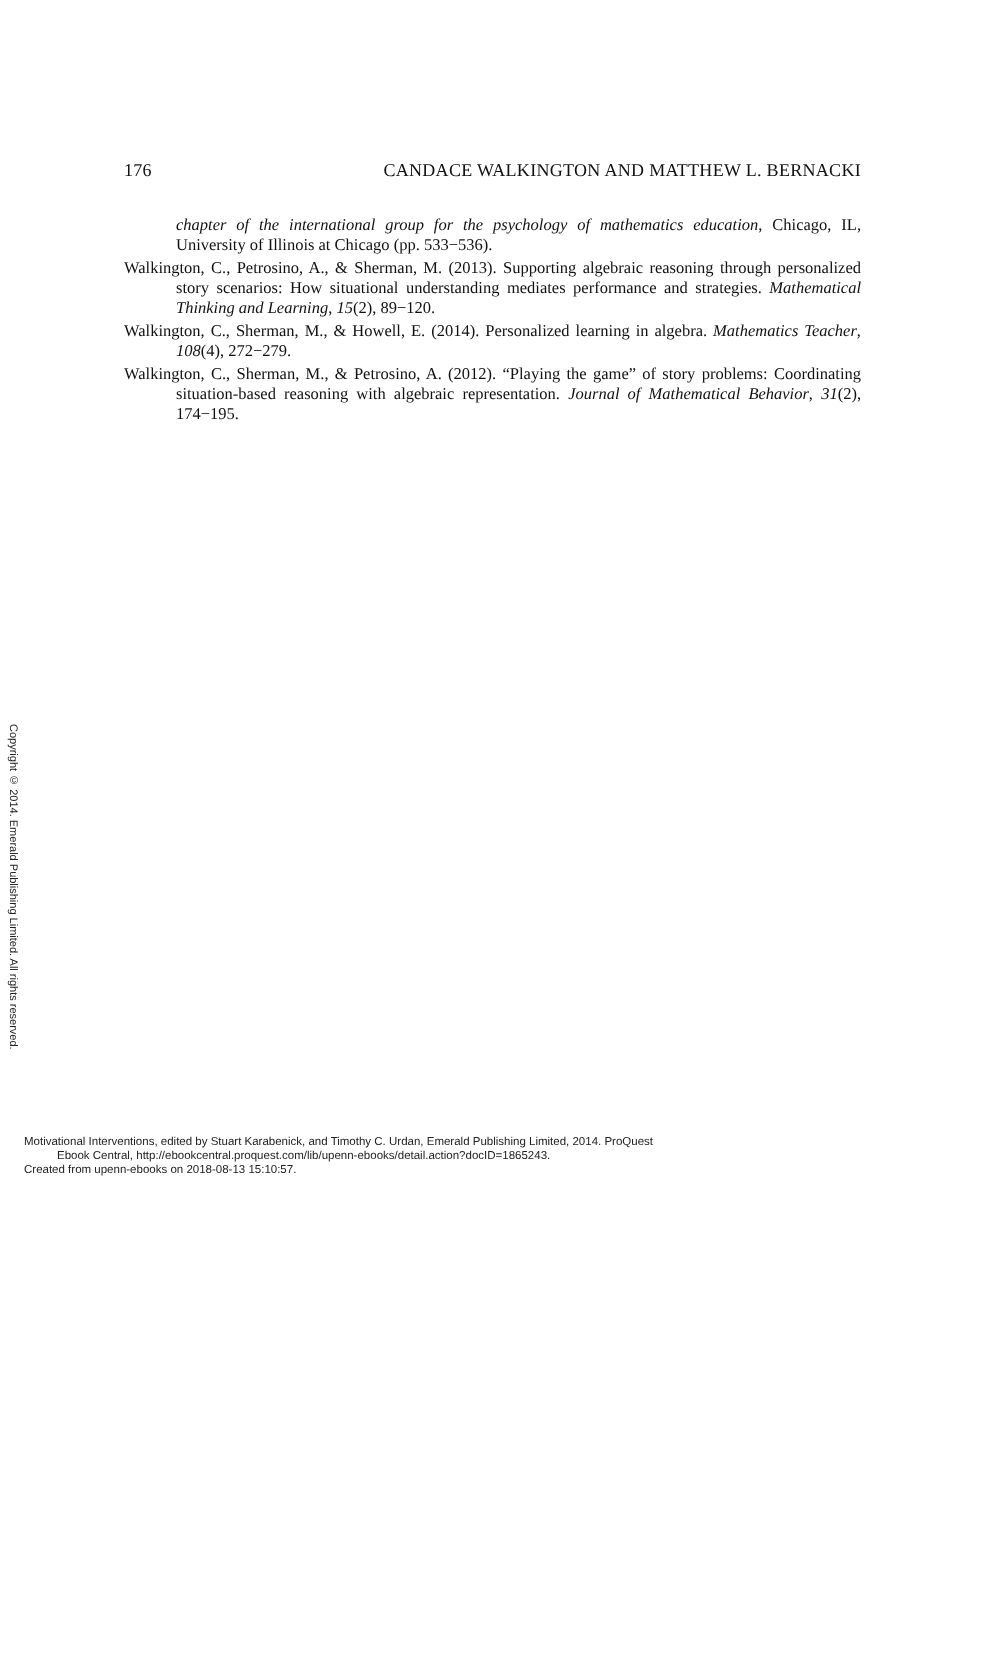176 CANDACE WALKINGTON AND MATTHEW L. BERNACKI
chapter of the international group for the psychology of mathematics education, Chicago, IL, University of Illinois at Chicago (pp. 533−536).
Walkington, C., Petrosino, A., & Sherman, M. (2013). Supporting algebraic reasoning through personalized story scenarios: How situational understanding mediates performance and strategies. Mathematical Thinking and Learning, 15(2), 89−120.
Walkington, C., Sherman, M., & Howell, E. (2014). Personalized learning in algebra. Mathematics Teacher, 108(4), 272−279.
Walkington, C., Sherman, M., & Petrosino, A. (2012). “Playing the game” of story problems: Coordinating situation-based reasoning with algebraic representation. Journal of Mathematical Behavior, 31(2), 174−195.
Copyright © 2014. Emerald Publishing Limited. All rights reserved.
Motivational Interventions, edited by Stuart Karabenick, and Timothy C. Urdan, Emerald Publishing Limited, 2014. ProQuest
Ebook Central, http://ebookcentral.proquest.com/lib/upenn-ebooks/detail.action?docID=1865243.
Created from upenn-ebooks on 2018-08-13 15:10:57.